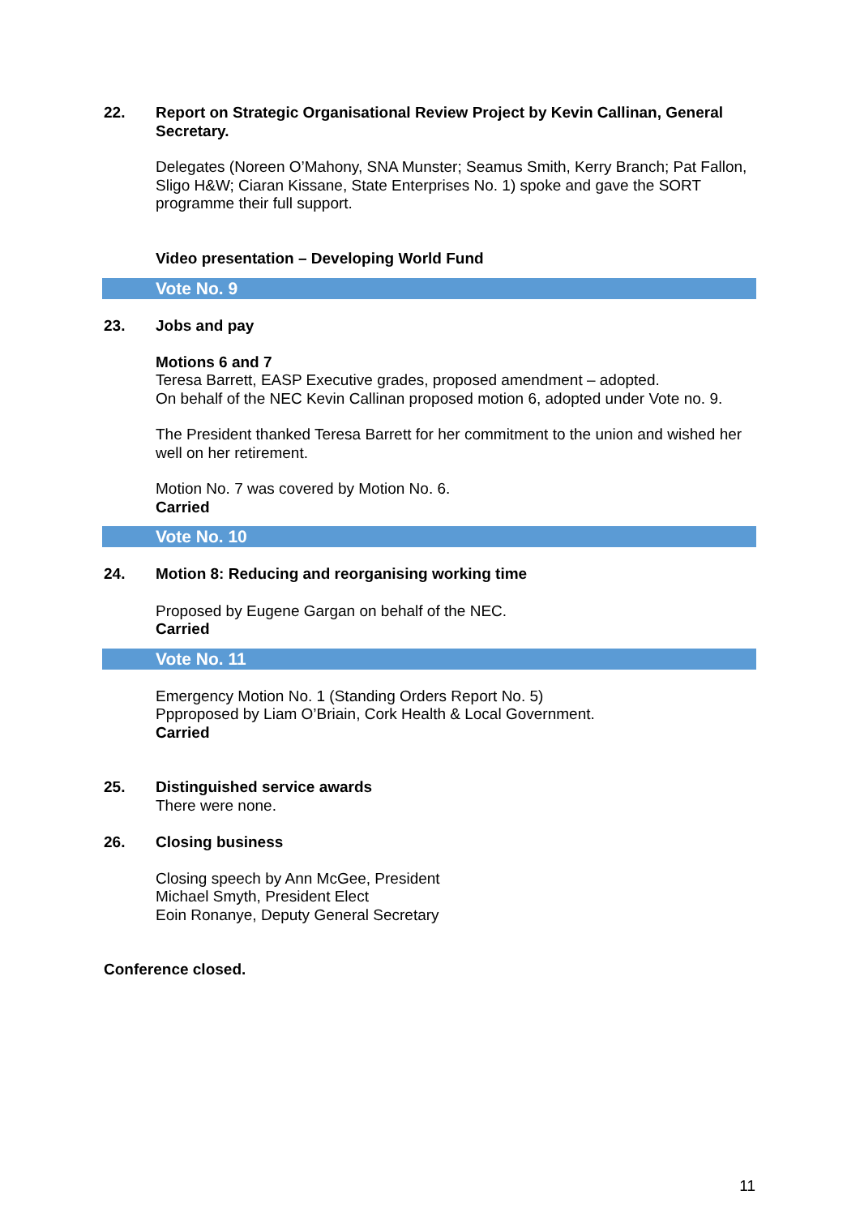22. Report on Strategic Organisational Review Project by Kevin Callinan, General Secretary.
Delegates (Noreen O’Mahony, SNA Munster; Seamus Smith, Kerry Branch; Pat Fallon, Sligo H&W; Ciaran Kissane, State Enterprises No. 1) spoke and gave the SORT programme their full support.
Video presentation – Developing World Fund
Vote No. 9
23. Jobs and pay
Motions 6 and 7
Teresa Barrett, EASP Executive grades, proposed amendment – adopted.
On behalf of the NEC Kevin Callinan proposed motion 6, adopted under Vote no. 9.
The President thanked Teresa Barrett for her commitment to the union and wished her well on her retirement.
Motion No. 7 was covered by Motion No. 6.
Carried
Vote No. 10
24. Motion 8: Reducing and reorganising working time
Proposed by Eugene Gargan on behalf of the NEC.
Carried
Vote No. 11
Emergency Motion No. 1 (Standing Orders Report No. 5)
Ppproposed by Liam O’Briain, Cork Health & Local Government.
Carried
25. Distinguished service awards
There were none.
26. Closing business
Closing speech by Ann McGee, President
Michael Smyth, President Elect
Eoin Ronanye, Deputy General Secretary
Conference closed.
11